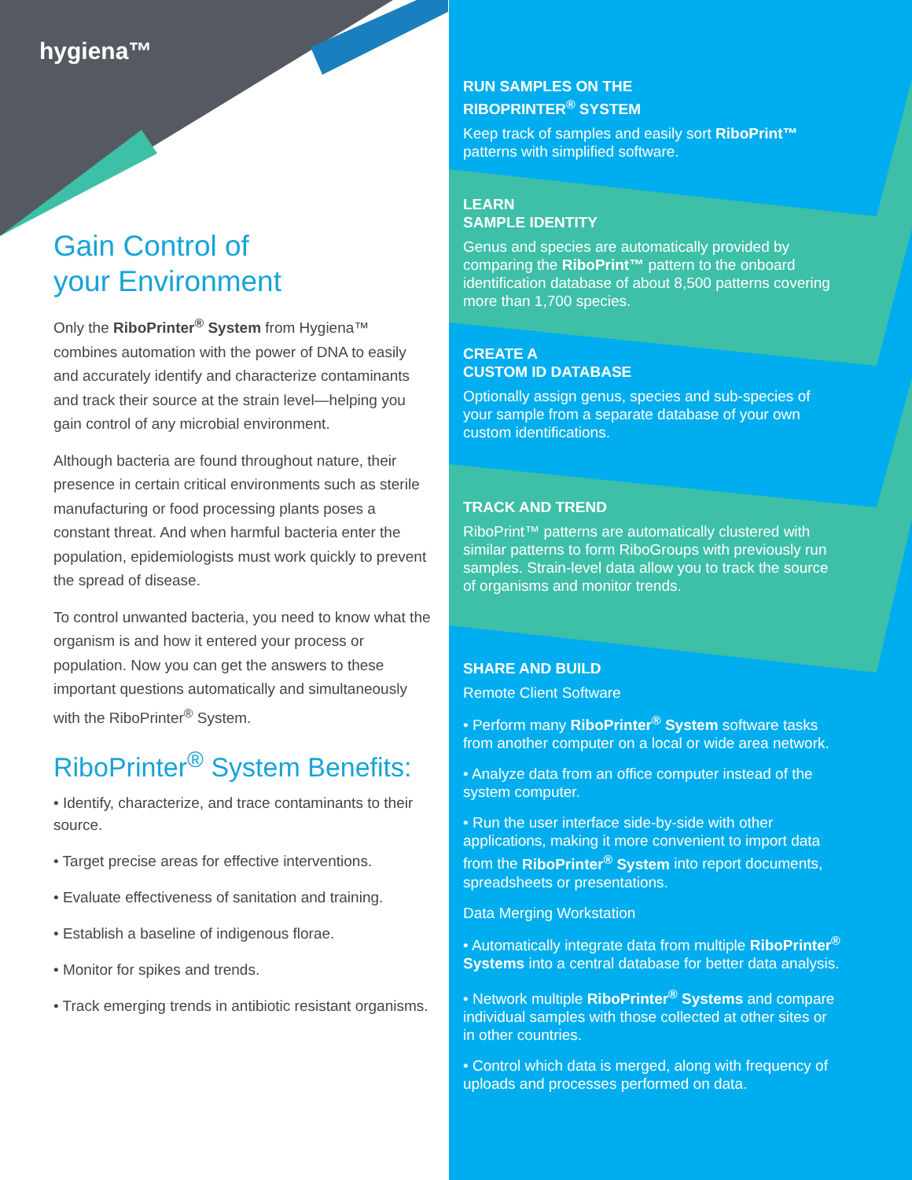hygiena™
Gain Control of
your Environment
Only the RiboPrinter<sup>®</sup> System from Hygiena™ combines automation with the power of DNA to easily and accurately identify and characterize contaminants and track their source at the strain level—helping you gain control of any microbial environment.
Although bacteria are found throughout nature, their presence in certain critical environments such as sterile manufacturing or food processing plants poses a constant threat. And when harmful bacteria enter the population, epidemiologists must work quickly to prevent the spread of disease.
To control unwanted bacteria, you need to know what the organism is and how it entered your process or population. Now you can get the answers to these important questions automatically and simultaneously with the RiboPrinter<sup>®</sup> System.
RiboPrinter<sup>®</sup> System Benefits:
• Identify, characterize, and trace contaminants to their source.
• Target precise areas for effective interventions.
• Evaluate effectiveness of sanitation and training.
• Establish a baseline of indigenous florae.
• Monitor for spikes and trends.
• Track emerging trends in antibiotic resistant organisms.
RUN SAMPLES ON THE
RIBOPRINTER<sup>®</sup> SYSTEM
Keep track of samples and easily sort RiboPrint™ patterns with simplified software.
LEARN
SAMPLE IDENTITY
Genus and species are automatically provided by comparing the RiboPrint™ pattern to the onboard identification database of about 8,500 patterns covering more than 1,700 species.
CREATE A
CUSTOM ID DATABASE
Optionally assign genus, species and sub-species of your sample from a separate database of your own custom identifications.
TRACK AND TREND
RiboPrint™ patterns are automatically clustered with similar patterns to form RiboGroups with previously run samples. Strain-level data allow you to track the source of organisms and monitor trends.
SHARE AND BUILD
Remote Client Software
• Perform many RiboPrinter<sup>®</sup> System software tasks from another computer on a local or wide area network.
• Analyze data from an office computer instead of the system computer.
• Run the user interface side-by-side with other applications, making it more convenient to import data from the RiboPrinter<sup>®</sup> System into report documents, spreadsheets or presentations.
Data Merging Workstation
• Automatically integrate data from multiple RiboPrinter<sup>®</sup> Systems into a central database for better data analysis.
• Network multiple RiboPrinter<sup>®</sup> Systems and compare individual samples with those collected at other sites or in other countries.
• Control which data is merged, along with frequency of uploads and processes performed on data.